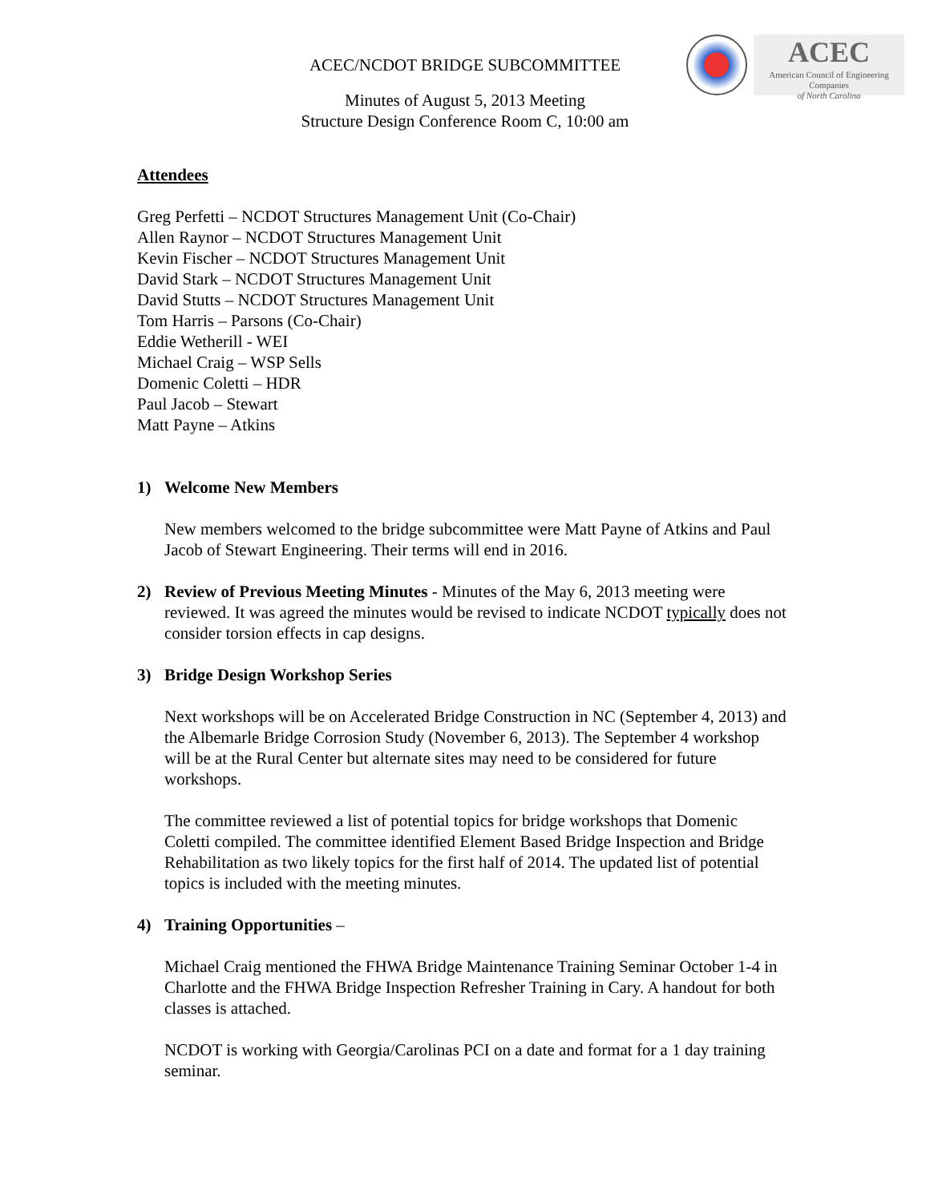ACEC/NCDOT BRIDGE SUBCOMMITTEE
Minutes of August 5, 2013 Meeting
Structure Design Conference Room C, 10:00 am
ACEC
American Council of Engineering Companies
of North Carolina
Attendees
Greg Perfetti – NCDOT Structures Management Unit (Co-Chair)
Allen Raynor – NCDOT Structures Management Unit
Kevin Fischer – NCDOT Structures Management Unit
David Stark – NCDOT Structures Management Unit
David Stutts – NCDOT Structures Management Unit
Tom Harris – Parsons (Co-Chair)
Eddie Wetherill - WEI
Michael Craig – WSP Sells
Domenic Coletti – HDR
Paul Jacob – Stewart
Matt Payne – Atkins
1) Welcome New Members
New members welcomed to the bridge subcommittee were Matt Payne of Atkins and Paul Jacob of Stewart Engineering. Their terms will end in 2016.
2) Review of Previous Meeting Minutes - Minutes of the May 6, 2013 meeting were reviewed. It was agreed the minutes would be revised to indicate NCDOT typically does not consider torsion effects in cap designs.
3) Bridge Design Workshop Series
Next workshops will be on Accelerated Bridge Construction in NC (September 4, 2013) and the Albemarle Bridge Corrosion Study (November 6, 2013). The September 4 workshop will be at the Rural Center but alternate sites may need to be considered for future workshops.
The committee reviewed a list of potential topics for bridge workshops that Domenic Coletti compiled. The committee identified Element Based Bridge Inspection and Bridge Rehabilitation as two likely topics for the first half of 2014. The updated list of potential topics is included with the meeting minutes.
4) Training Opportunities –
Michael Craig mentioned the FHWA Bridge Maintenance Training Seminar October 1-4 in Charlotte and the FHWA Bridge Inspection Refresher Training in Cary. A handout for both classes is attached.
NCDOT is working with Georgia/Carolinas PCI on a date and format for a 1 day training seminar.